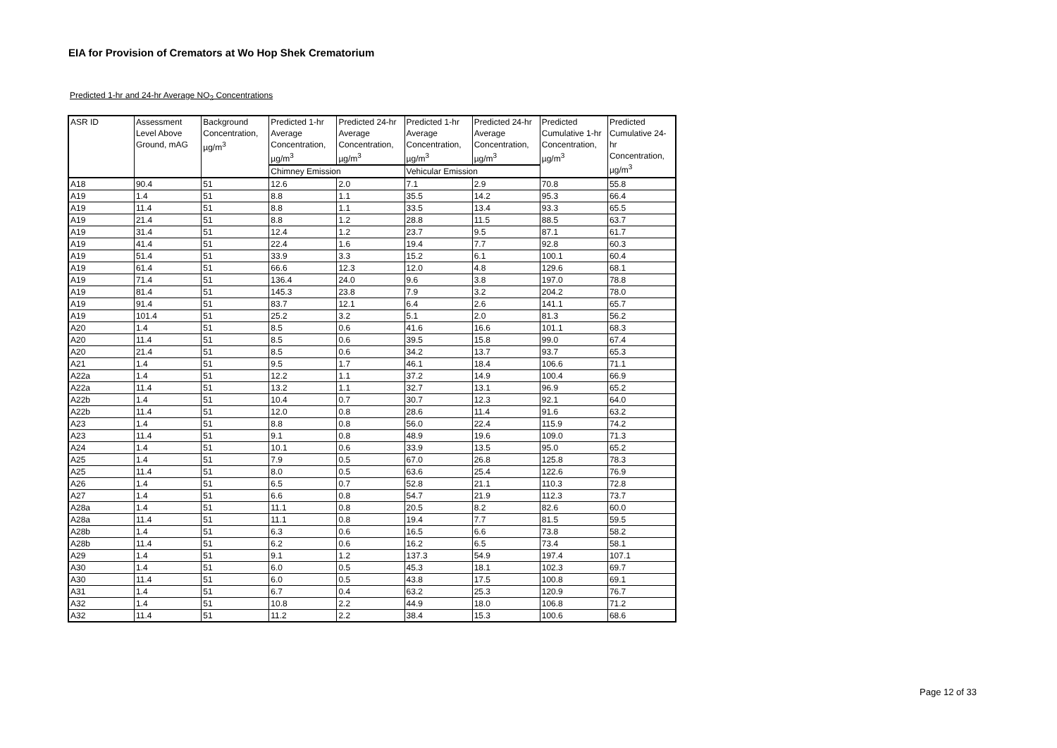EIA for Provision of Cremators at Wo Hop Shek Crematorium
Predicted 1-hr and 24-hr Average NO<sub>2</sub> Concentrations
| ASR ID | Assessment Level Above Ground, mAG | Background Concentration, µg/m<sup>3</sup> | Predicted 1-hr Average Concentration, µg/m<sup>3</sup> | Predicted 24-hr Average Concentration, µg/m<sup>3</sup> | Predicted 1-hr Average Concentration, µg/m<sup>3</sup> | Predicted 24-hr Average Concentration, µg/m<sup>3</sup> | Predicted Cumulative 1-hr Concentration, µg/m<sup>3</sup> | Predicted Cumulative 24-hr Concentration, µg/m<sup>3</sup> |
| --- | --- | --- | --- | --- | --- | --- | --- | --- |
| | | | Chimney Emission | | Vehicular Emission | | | |
| A18 | 90.4 | 51 | 12.6 | 2.0 | 7.1 | 2.9 | 70.8 | 55.8 |
| A19 | 1.4 | 51 | 8.8 | 1.1 | 35.5 | 14.2 | 95.3 | 66.4 |
| A19 | 11.4 | 51 | 8.8 | 1.1 | 33.5 | 13.4 | 93.3 | 65.5 |
| A19 | 21.4 | 51 | 8.8 | 1.2 | 28.8 | 11.5 | 88.5 | 63.7 |
| A19 | 31.4 | 51 | 12.4 | 1.2 | 23.7 | 9.5 | 87.1 | 61.7 |
| A19 | 41.4 | 51 | 22.4 | 1.6 | 19.4 | 7.7 | 92.8 | 60.3 |
| A19 | 51.4 | 51 | 33.9 | 3.3 | 15.2 | 6.1 | 100.1 | 60.4 |
| A19 | 61.4 | 51 | 66.6 | 12.3 | 12.0 | 4.8 | 129.6 | 68.1 |
| A19 | 71.4 | 51 | 136.4 | 24.0 | 9.6 | 3.8 | 197.0 | 78.8 |
| A19 | 81.4 | 51 | 145.3 | 23.8 | 7.9 | 3.2 | 204.2 | 78.0 |
| A19 | 91.4 | 51 | 83.7 | 12.1 | 6.4 | 2.6 | 141.1 | 65.7 |
| A19 | 101.4 | 51 | 25.2 | 3.2 | 5.1 | 2.0 | 81.3 | 56.2 |
| A20 | 1.4 | 51 | 8.5 | 0.6 | 41.6 | 16.6 | 101.1 | 68.3 |
| A20 | 11.4 | 51 | 8.5 | 0.6 | 39.5 | 15.8 | 99.0 | 67.4 |
| A20 | 21.4 | 51 | 8.5 | 0.6 | 34.2 | 13.7 | 93.7 | 65.3 |
| A21 | 1.4 | 51 | 9.5 | 1.7 | 46.1 | 18.4 | 106.6 | 71.1 |
| A22a | 1.4 | 51 | 12.2 | 1.1 | 37.2 | 14.9 | 100.4 | 66.9 |
| A22a | 11.4 | 51 | 13.2 | 1.1 | 32.7 | 13.1 | 96.9 | 65.2 |
| A22b | 1.4 | 51 | 10.4 | 0.7 | 30.7 | 12.3 | 92.1 | 64.0 |
| A22b | 11.4 | 51 | 12.0 | 0.8 | 28.6 | 11.4 | 91.6 | 63.2 |
| A23 | 1.4 | 51 | 8.8 | 0.8 | 56.0 | 22.4 | 115.9 | 74.2 |
| A23 | 11.4 | 51 | 9.1 | 0.8 | 48.9 | 19.6 | 109.0 | 71.3 |
| A24 | 1.4 | 51 | 10.1 | 0.6 | 33.9 | 13.5 | 95.0 | 65.2 |
| A25 | 1.4 | 51 | 7.9 | 0.5 | 67.0 | 26.8 | 125.8 | 78.3 |
| A25 | 11.4 | 51 | 8.0 | 0.5 | 63.6 | 25.4 | 122.6 | 76.9 |
| A26 | 1.4 | 51 | 6.5 | 0.7 | 52.8 | 21.1 | 110.3 | 72.8 |
| A27 | 1.4 | 51 | 6.6 | 0.8 | 54.7 | 21.9 | 112.3 | 73.7 |
| A28a | 1.4 | 51 | 11.1 | 0.8 | 20.5 | 8.2 | 82.6 | 60.0 |
| A28a | 11.4 | 51 | 11.1 | 0.8 | 19.4 | 7.7 | 81.5 | 59.5 |
| A28b | 1.4 | 51 | 6.3 | 0.6 | 16.5 | 6.6 | 73.8 | 58.2 |
| A28b | 11.4 | 51 | 6.2 | 0.6 | 16.2 | 6.5 | 73.4 | 58.1 |
| A29 | 1.4 | 51 | 9.1 | 1.2 | 137.3 | 54.9 | 197.4 | 107.1 |
| A30 | 1.4 | 51 | 6.0 | 0.5 | 45.3 | 18.1 | 102.3 | 69.7 |
| A30 | 11.4 | 51 | 6.0 | 0.5 | 43.8 | 17.5 | 100.8 | 69.1 |
| A31 | 1.4 | 51 | 6.7 | 0.4 | 63.2 | 25.3 | 120.9 | 76.7 |
| A32 | 1.4 | 51 | 10.8 | 2.2 | 44.9 | 18.0 | 106.8 | 71.2 |
| A32 | 11.4 | 51 | 11.2 | 2.2 | 38.4 | 15.3 | 100.6 | 68.6 |
Page 12 of 33